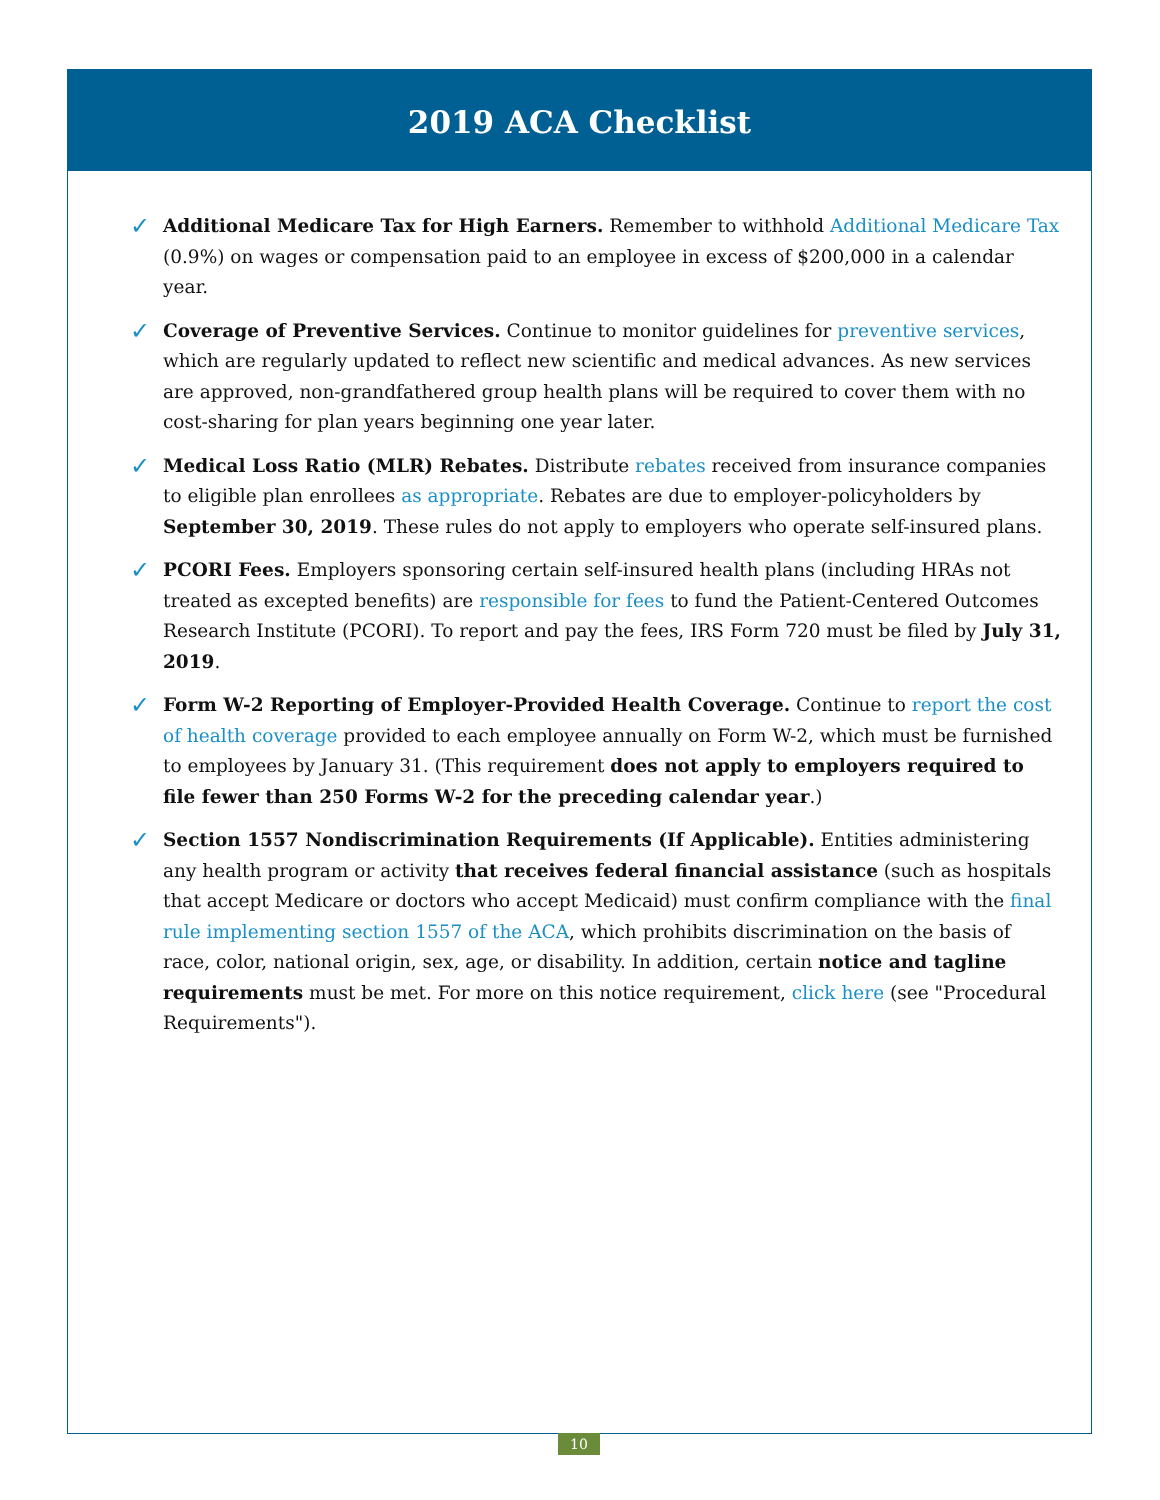2019 ACA Checklist
✓ Additional Medicare Tax for High Earners. Remember to withhold Additional Medicare Tax (0.9%) on wages or compensation paid to an employee in excess of $200,000 in a calendar year.
✓ Coverage of Preventive Services. Continue to monitor guidelines for preventive services, which are regularly updated to reflect new scientific and medical advances. As new services are approved, non-grandfathered group health plans will be required to cover them with no cost-sharing for plan years beginning one year later.
✓ Medical Loss Ratio (MLR) Rebates. Distribute rebates received from insurance companies to eligible plan enrollees as appropriate. Rebates are due to employer-policyholders by September 30, 2019. These rules do not apply to employers who operate self-insured plans.
✓ PCORI Fees. Employers sponsoring certain self-insured health plans (including HRAs not treated as excepted benefits) are responsible for fees to fund the Patient-Centered Outcomes Research Institute (PCORI). To report and pay the fees, IRS Form 720 must be filed by July 31, 2019.
✓ Form W-2 Reporting of Employer-Provided Health Coverage. Continue to report the cost of health coverage provided to each employee annually on Form W-2, which must be furnished to employees by January 31. (This requirement does not apply to employers required to file fewer than 250 Forms W-2 for the preceding calendar year.)
✓ Section 1557 Nondiscrimination Requirements (If Applicable). Entities administering any health program or activity that receives federal financial assistance (such as hospitals that accept Medicare or doctors who accept Medicaid) must confirm compliance with the final rule implementing section 1557 of the ACA, which prohibits discrimination on the basis of race, color, national origin, sex, age, or disability. In addition, certain notice and tagline requirements must be met. For more on this notice requirement, click here (see "Procedural Requirements").
10